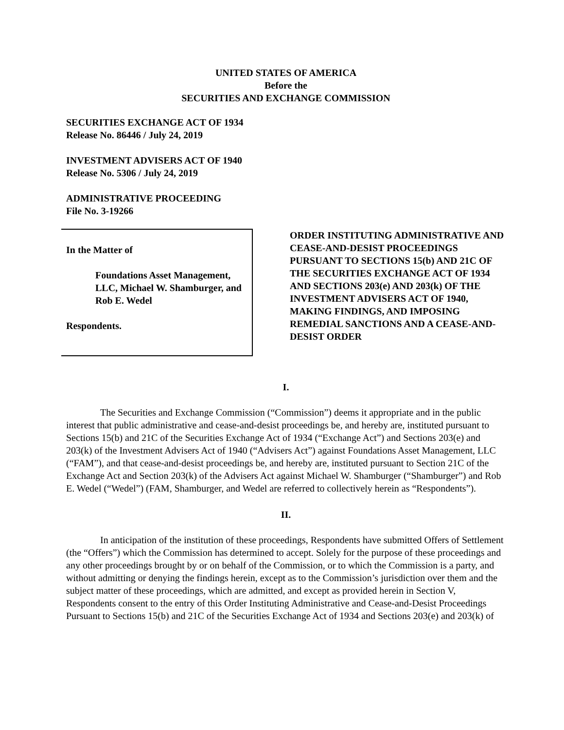UNITED STATES OF AMERICA
Before the
SECURITIES AND EXCHANGE COMMISSION
SECURITIES EXCHANGE ACT OF 1934
Release No. 86446 / July 24, 2019
INVESTMENT ADVISERS ACT OF 1940
Release No. 5306 / July 24, 2019
ADMINISTRATIVE PROCEEDING
File No. 3-19266
In the Matter of
Foundations Asset Management, LLC, Michael W. Shamburger, and Rob E. Wedel
Respondents.
ORDER INSTITUTING ADMINISTRATIVE AND CEASE-AND-DESIST PROCEEDINGS PURSUANT TO SECTIONS 15(b) AND 21C OF THE SECURITIES EXCHANGE ACT OF 1934 AND SECTIONS 203(e) AND 203(k) OF THE INVESTMENT ADVISERS ACT OF 1940, MAKING FINDINGS, AND IMPOSING REMEDIAL SANCTIONS AND A CEASE-AND-DESIST ORDER
I.
The Securities and Exchange Commission (“Commission”) deems it appropriate and in the public interest that public administrative and cease-and-desist proceedings be, and hereby are, instituted pursuant to Sections 15(b) and 21C of the Securities Exchange Act of 1934 (“Exchange Act”) and Sections 203(e) and 203(k) of the Investment Advisers Act of 1940 (“Advisers Act”) against Foundations Asset Management, LLC (“FAM”), and that cease-and-desist proceedings be, and hereby are, instituted pursuant to Section 21C of the Exchange Act and Section 203(k) of the Advisers Act against Michael W. Shamburger (“Shamburger”) and Rob E. Wedel (“Wedel”) (FAM, Shamburger, and Wedel are referred to collectively herein as “Respondents”).
II.
In anticipation of the institution of these proceedings, Respondents have submitted Offers of Settlement (the “Offers”) which the Commission has determined to accept. Solely for the purpose of these proceedings and any other proceedings brought by or on behalf of the Commission, or to which the Commission is a party, and without admitting or denying the findings herein, except as to the Commission’s jurisdiction over them and the subject matter of these proceedings, which are admitted, and except as provided herein in Section V, Respondents consent to the entry of this Order Instituting Administrative and Cease-and-Desist Proceedings Pursuant to Sections 15(b) and 21C of the Securities Exchange Act of 1934 and Sections 203(e) and 203(k) of